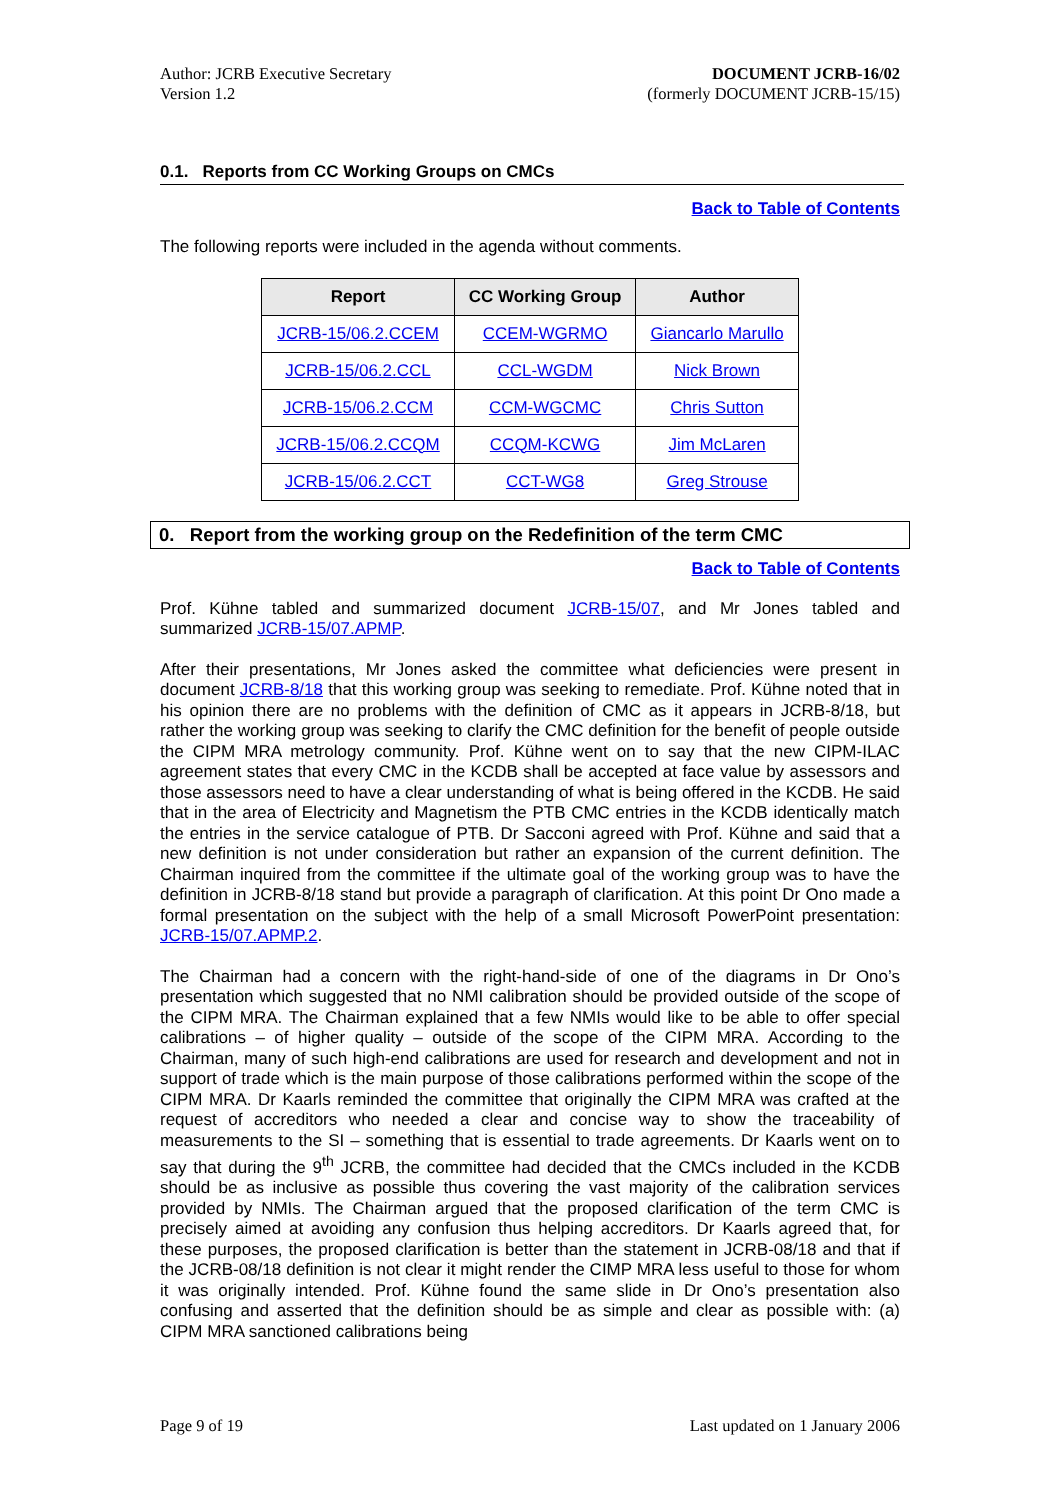Author: JCRB Executive Secretary
Version 1.2
DOCUMENT JCRB-16/02
(formerly DOCUMENT JCRB-15/15)
0.1. Reports from CC Working Groups on CMCs
Back to Table of Contents
The following reports were included in the agenda without comments.
| Report | CC Working Group | Author |
| --- | --- | --- |
| JCRB-15/06.2.CCEM | CCEM-WGRMO | Giancarlo Marullo |
| JCRB-15/06.2.CCL | CCL-WGDM | Nick Brown |
| JCRB-15/06.2.CCM | CCM-WGCMC | Chris Sutton |
| JCRB-15/06.2.CCQM | CCQM-KCWG | Jim McLaren |
| JCRB-15/06.2.CCT | CCT-WG8 | Greg Strouse |
0. Report from the working group on the Redefinition of the term CMC
Back to Table of Contents
Prof. Kühne tabled and summarized document JCRB-15/07, and Mr Jones tabled and summarized JCRB-15/07.APMP.
After their presentations, Mr Jones asked the committee what deficiencies were present in document JCRB-8/18 that this working group was seeking to remediate. Prof. Kühne noted that in his opinion there are no problems with the definition of CMC as it appears in JCRB-8/18, but rather the working group was seeking to clarify the CMC definition for the benefit of people outside the CIPM MRA metrology community. Prof. Kühne went on to say that the new CIPM-ILAC agreement states that every CMC in the KCDB shall be accepted at face value by assessors and those assessors need to have a clear understanding of what is being offered in the KCDB. He said that in the area of Electricity and Magnetism the PTB CMC entries in the KCDB identically match the entries in the service catalogue of PTB. Dr Sacconi agreed with Prof. Kühne and said that a new definition is not under consideration but rather an expansion of the current definition. The Chairman inquired from the committee if the ultimate goal of the working group was to have the definition in JCRB-8/18 stand but provide a paragraph of clarification. At this point Dr Ono made a formal presentation on the subject with the help of a small Microsoft PowerPoint presentation: JCRB-15/07.APMP.2.
The Chairman had a concern with the right-hand-side of one of the diagrams in Dr Ono’s presentation which suggested that no NMI calibration should be provided outside of the scope of the CIPM MRA. The Chairman explained that a few NMIs would like to be able to offer special calibrations – of higher quality – outside of the scope of the CIPM MRA. According to the Chairman, many of such high-end calibrations are used for research and development and not in support of trade which is the main purpose of those calibrations performed within the scope of the CIPM MRA. Dr Kaarls reminded the committee that originally the CIPM MRA was crafted at the request of accreditors who needed a clear and concise way to show the traceability of measurements to the SI – something that is essential to trade agreements. Dr Kaarls went on to say that during the 9<sup>th</sup> JCRB, the committee had decided that the CMCs included in the KCDB should be as inclusive as possible thus covering the vast majority of the calibration services provided by NMIs. The Chairman argued that the proposed clarification of the term CMC is precisely aimed at avoiding any confusion thus helping accreditors. Dr Kaarls agreed that, for these purposes, the proposed clarification is better than the statement in JCRB-08/18 and that if the JCRB-08/18 definition is not clear it might render the CIMP MRA less useful to those for whom it was originally intended. Prof. Kühne found the same slide in Dr Ono’s presentation also confusing and asserted that the definition should be as simple and clear as possible with: (a) CIPM MRA sanctioned calibrations being
Page 9 of 19 Last updated on 1 January 2006